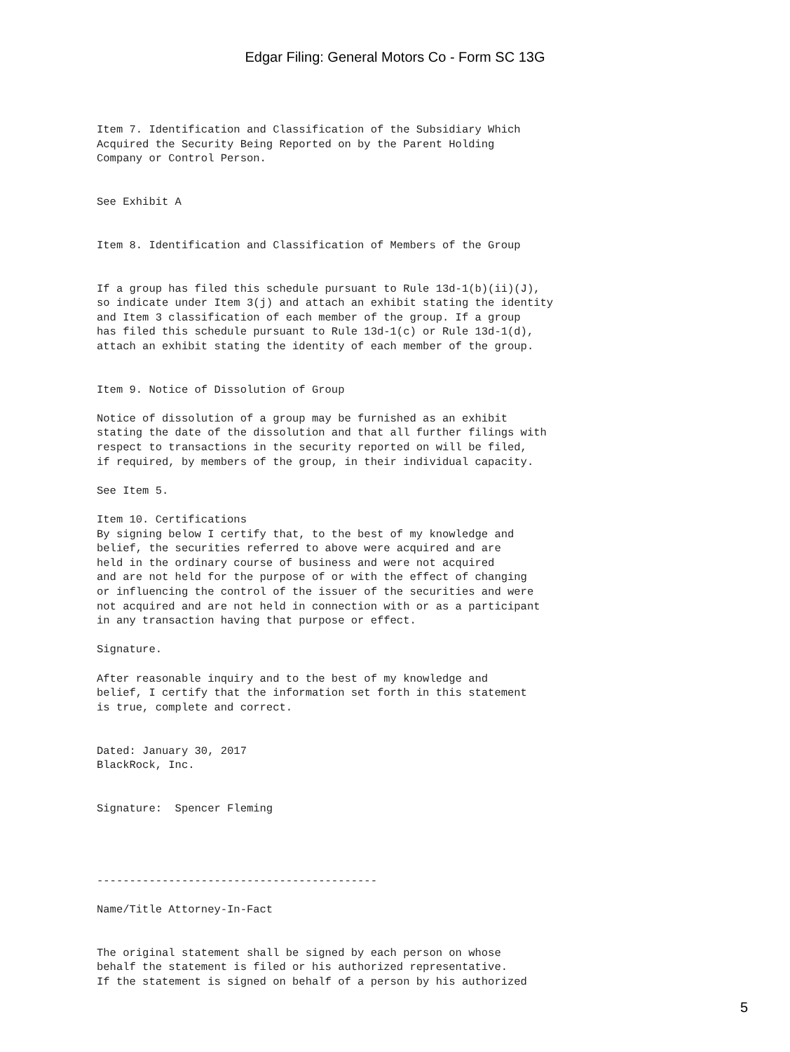Edgar Filing: General Motors Co - Form SC 13G
Item 7. Identification and Classification of the Subsidiary Which
Acquired the Security Being Reported on by the Parent Holding
Company or Control Person.


See Exhibit A


Item 8. Identification and Classification of Members of the Group


If a group has filed this schedule pursuant to Rule 13d-1(b)(ii)(J),
so indicate under Item 3(j) and attach an exhibit stating the identity
and Item 3 classification of each member of the group. If a group
has filed this schedule pursuant to Rule 13d-1(c) or Rule 13d-1(d),
attach an exhibit stating the identity of each member of the group.


Item 9. Notice of Dissolution of Group

Notice of dissolution of a group may be furnished as an exhibit
stating the date of the dissolution and that all further filings with
respect to transactions in the security reported on will be filed,
if required, by members of the group, in their individual capacity.

See Item 5.

Item 10. Certifications
By signing below I certify that, to the best of my knowledge and
belief, the securities referred to above were acquired and are
held in the ordinary course of business and were not acquired
and are not held for the purpose of or with the effect of changing
or influencing the control of the issuer of the securities and were
not acquired and are not held in connection with or as a participant
in any transaction having that purpose or effect.

Signature.

After reasonable inquiry and to the best of my knowledge and
belief, I certify that the information set forth in this statement
is true, complete and correct.


Dated: January 30, 2017
BlackRock, Inc.


Signature:  Spencer Fleming




-------------------------------------------

Name/Title Attorney-In-Fact


The original statement shall be signed by each person on whose
behalf the statement is filed or his authorized representative.
If the statement is signed on behalf of a person by his authorized
5